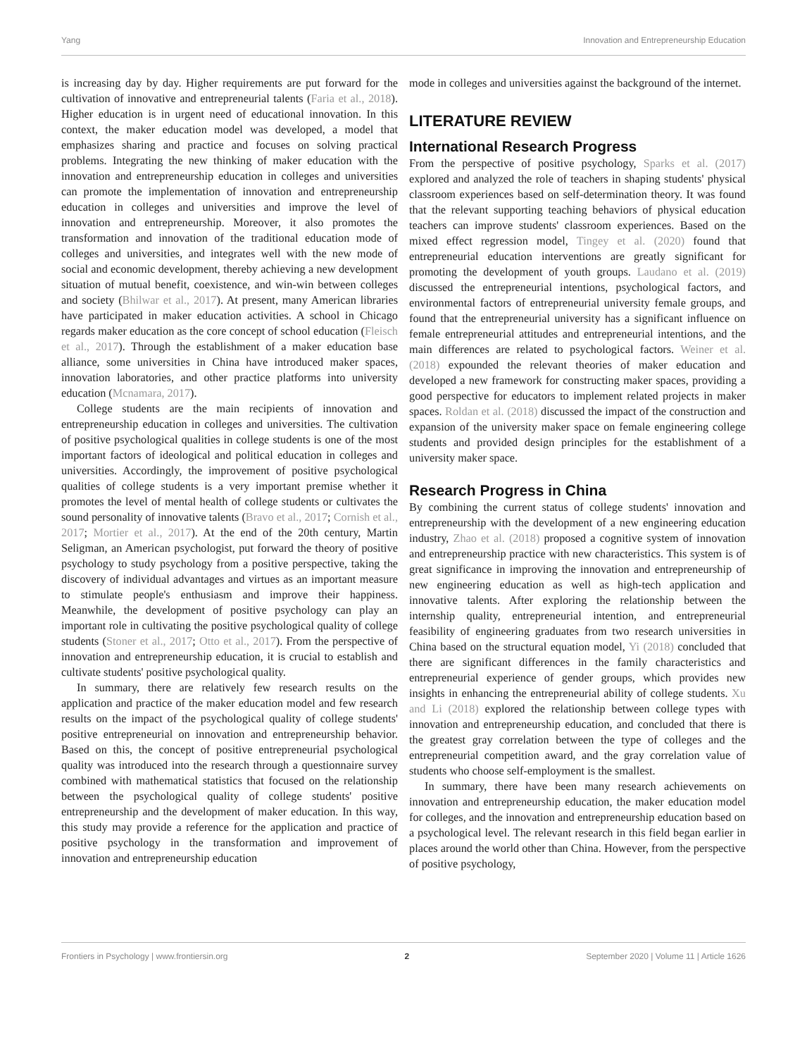Yang Innovation and Entrepreneurship Education
is increasing day by day. Higher requirements are put forward for the cultivation of innovative and entrepreneurial talents (Faria et al., 2018). Higher education is in urgent need of educational innovation. In this context, the maker education model was developed, a model that emphasizes sharing and practice and focuses on solving practical problems. Integrating the new thinking of maker education with the innovation and entrepreneurship education in colleges and universities can promote the implementation of innovation and entrepreneurship education in colleges and universities and improve the level of innovation and entrepreneurship. Moreover, it also promotes the transformation and innovation of the traditional education mode of colleges and universities, and integrates well with the new mode of social and economic development, thereby achieving a new development situation of mutual benefit, coexistence, and win-win between colleges and society (Bhilwar et al., 2017). At present, many American libraries have participated in maker education activities. A school in Chicago regards maker education as the core concept of school education (Fleisch et al., 2017). Through the establishment of a maker education base alliance, some universities in China have introduced maker spaces, innovation laboratories, and other practice platforms into university education (Mcnamara, 2017).
College students are the main recipients of innovation and entrepreneurship education in colleges and universities. The cultivation of positive psychological qualities in college students is one of the most important factors of ideological and political education in colleges and universities. Accordingly, the improvement of positive psychological qualities of college students is a very important premise whether it promotes the level of mental health of college students or cultivates the sound personality of innovative talents (Bravo et al., 2017; Cornish et al., 2017; Mortier et al., 2017). At the end of the 20th century, Martin Seligman, an American psychologist, put forward the theory of positive psychology to study psychology from a positive perspective, taking the discovery of individual advantages and virtues as an important measure to stimulate people's enthusiasm and improve their happiness. Meanwhile, the development of positive psychology can play an important role in cultivating the positive psychological quality of college students (Stoner et al., 2017; Otto et al., 2017). From the perspective of innovation and entrepreneurship education, it is crucial to establish and cultivate students' positive psychological quality.
In summary, there are relatively few research results on the application and practice of the maker education model and few research results on the impact of the psychological quality of college students' positive entrepreneurial on innovation and entrepreneurship behavior. Based on this, the concept of positive entrepreneurial psychological quality was introduced into the research through a questionnaire survey combined with mathematical statistics that focused on the relationship between the psychological quality of college students' positive entrepreneurship and the development of maker education. In this way, this study may provide a reference for the application and practice of positive psychology in the transformation and improvement of innovation and entrepreneurship education
mode in colleges and universities against the background of the internet.
LITERATURE REVIEW
International Research Progress
From the perspective of positive psychology, Sparks et al. (2017) explored and analyzed the role of teachers in shaping students' physical classroom experiences based on self-determination theory. It was found that the relevant supporting teaching behaviors of physical education teachers can improve students' classroom experiences. Based on the mixed effect regression model, Tingey et al. (2020) found that entrepreneurial education interventions are greatly significant for promoting the development of youth groups. Laudano et al. (2019) discussed the entrepreneurial intentions, psychological factors, and environmental factors of entrepreneurial university female groups, and found that the entrepreneurial university has a significant influence on female entrepreneurial attitudes and entrepreneurial intentions, and the main differences are related to psychological factors. Weiner et al. (2018) expounded the relevant theories of maker education and developed a new framework for constructing maker spaces, providing a good perspective for educators to implement related projects in maker spaces. Roldan et al. (2018) discussed the impact of the construction and expansion of the university maker space on female engineering college students and provided design principles for the establishment of a university maker space.
Research Progress in China
By combining the current status of college students' innovation and entrepreneurship with the development of a new engineering education industry, Zhao et al. (2018) proposed a cognitive system of innovation and entrepreneurship practice with new characteristics. This system is of great significance in improving the innovation and entrepreneurship of new engineering education as well as high-tech application and innovative talents. After exploring the relationship between the internship quality, entrepreneurial intention, and entrepreneurial feasibility of engineering graduates from two research universities in China based on the structural equation model, Yi (2018) concluded that there are significant differences in the family characteristics and entrepreneurial experience of gender groups, which provides new insights in enhancing the entrepreneurial ability of college students. Xu and Li (2018) explored the relationship between college types with innovation and entrepreneurship education, and concluded that there is the greatest gray correlation between the type of colleges and the entrepreneurial competition award, and the gray correlation value of students who choose self-employment is the smallest.
In summary, there have been many research achievements on innovation and entrepreneurship education, the maker education model for colleges, and the innovation and entrepreneurship education based on a psychological level. The relevant research in this field began earlier in places around the world other than China. However, from the perspective of positive psychology,
Frontiers in Psychology | www.frontiersin.org 2 September 2020 | Volume 11 | Article 1626